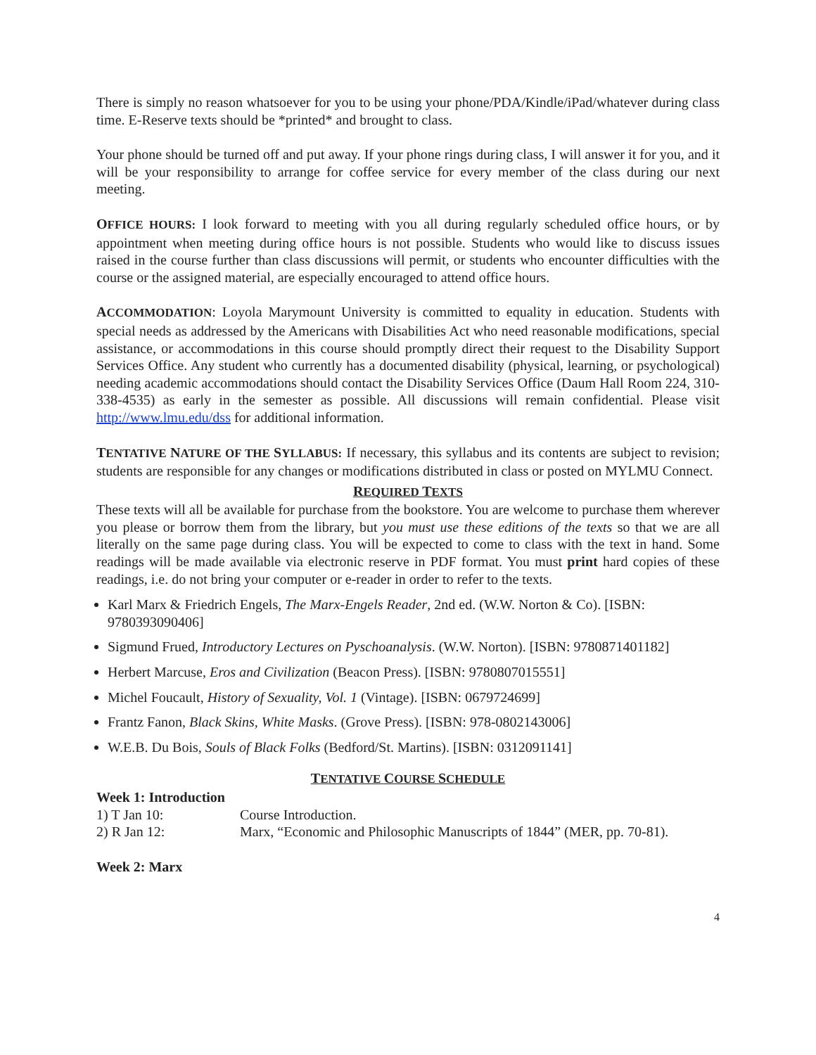There is simply no reason whatsoever for you to be using your phone/PDA/Kindle/iPad/whatever during class time. E-Reserve texts should be *printed* and brought to class.
Your phone should be turned off and put away. If your phone rings during class, I will answer it for you, and it will be your responsibility to arrange for coffee service for every member of the class during our next meeting.
OFFICE HOURS: I look forward to meeting with you all during regularly scheduled office hours, or by appointment when meeting during office hours is not possible. Students who would like to discuss issues raised in the course further than class discussions will permit, or students who encounter difficulties with the course or the assigned material, are especially encouraged to attend office hours.
ACCOMMODATION: Loyola Marymount University is committed to equality in education. Students with special needs as addressed by the Americans with Disabilities Act who need reasonable modifications, special assistance, or accommodations in this course should promptly direct their request to the Disability Support Services Office. Any student who currently has a documented disability (physical, learning, or psychological) needing academic accommodations should contact the Disability Services Office (Daum Hall Room 224, 310-338-4535) as early in the semester as possible. All discussions will remain confidential. Please visit http://www.lmu.edu/dss for additional information.
TENTATIVE NATURE OF THE SYLLABUS: If necessary, this syllabus and its contents are subject to revision; students are responsible for any changes or modifications distributed in class or posted on MYLMU Connect.
REQUIRED TEXTS
These texts will all be available for purchase from the bookstore. You are welcome to purchase them wherever you please or borrow them from the library, but you must use these editions of the texts so that we are all literally on the same page during class. You will be expected to come to class with the text in hand. Some readings will be made available via electronic reserve in PDF format. You must print hard copies of these readings, i.e. do not bring your computer or e-reader in order to refer to the texts.
Karl Marx & Friedrich Engels, The Marx-Engels Reader, 2nd ed. (W.W. Norton & Co). [ISBN: 9780393090406]
Sigmund Frued, Introductory Lectures on Pyschoanalysis. (W.W. Norton). [ISBN: 9780871401182]
Herbert Marcuse, Eros and Civilization (Beacon Press). [ISBN: 9780807015551]
Michel Foucault, History of Sexuality, Vol. 1 (Vintage). [ISBN: 0679724699]
Frantz Fanon, Black Skins, White Masks. (Grove Press). [ISBN: 978-0802143006]
W.E.B. Du Bois, Souls of Black Folks (Bedford/St. Martins). [ISBN: 0312091141]
TENTATIVE COURSE SCHEDULE
Week 1: Introduction
1) T Jan 10: Course Introduction.
2) R Jan 12: Marx, “Economic and Philosophic Manuscripts of 1844” (MER, pp. 70-81).
Week 2: Marx
4